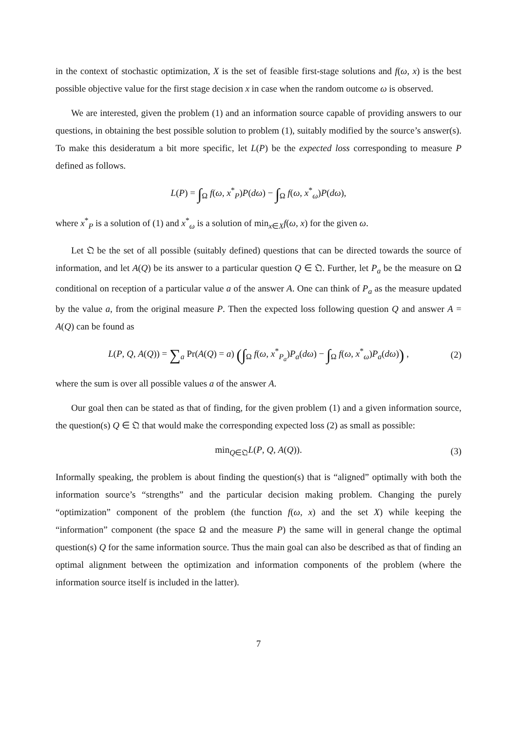in the context of stochastic optimization, X is the set of feasible first-stage solutions and f(ω, x) is the best possible objective value for the first stage decision x in case when the random outcome ω is observed.
We are interested, given the problem (1) and an information source capable of providing answers to our questions, in obtaining the best possible solution to problem (1), suitably modified by the source’s answer(s). To make this desideratum a bit more specific, let L(P) be the expected loss corresponding to measure P defined as follows.
L(P) = ∫<sub>Ω</sub> f(ω, x<sup>*</sup><sub>P</sub>)P(dω) − ∫<sub>Ω</sub> f(ω, x<sup>*</sup><sub>ω</sub>)P(dω),
where x<sup>*</sup><sub>P</sub> is a solution of (1) and x<sup>*</sup><sub>ω</sub> is a solution of min<sub>x∈X</sub>f(ω, x) for the given ω.
Let 𝔔 be the set of all possible (suitably defined) questions that can be directed towards the source of information, and let A(Q) be its answer to a particular question Q ∈ 𝔔. Further, let P<sub>a</sub> be the measure on Ω conditional on reception of a particular value a of the answer A. One can think of P<sub>a</sub> as the measure updated by the value a, from the original measure P. Then the expected loss following question Q and answer A = A(Q) can be found as
L(P, Q, A(Q)) = ∑<sub>a</sub> Pr(A(Q) = a) (∫<sub>Ω</sub> f(ω, x<sup>*</sup><sub>P<sub>a</sub></sub>)P<sub>a</sub>(dω) − ∫<sub>Ω</sub> f(ω, x<sup>*</sup><sub>ω</sub>)P<sub>a</sub>(dω)) , (2)
where the sum is over all possible values a of the answer A.
Our goal then can be stated as that of finding, for the given problem (1) and a given information source, the question(s) Q ∈ 𝔔 that would make the corresponding expected loss (2) as small as possible:
min<sub>Q∈𝔔</sub>L(P, Q, A(Q)). (3)
Informally speaking, the problem is about finding the question(s) that is “aligned” optimally with both the information source’s “strengths” and the particular decision making problem. Changing the purely “optimization” component of the problem (the function f(ω, x) and the set X) while keeping the “information” component (the space Ω and the measure P) the same will in general change the optimal question(s) Q for the same information source. Thus the main goal can also be described as that of finding an optimal alignment between the optimization and information components of the problem (where the information source itself is included in the latter).
7